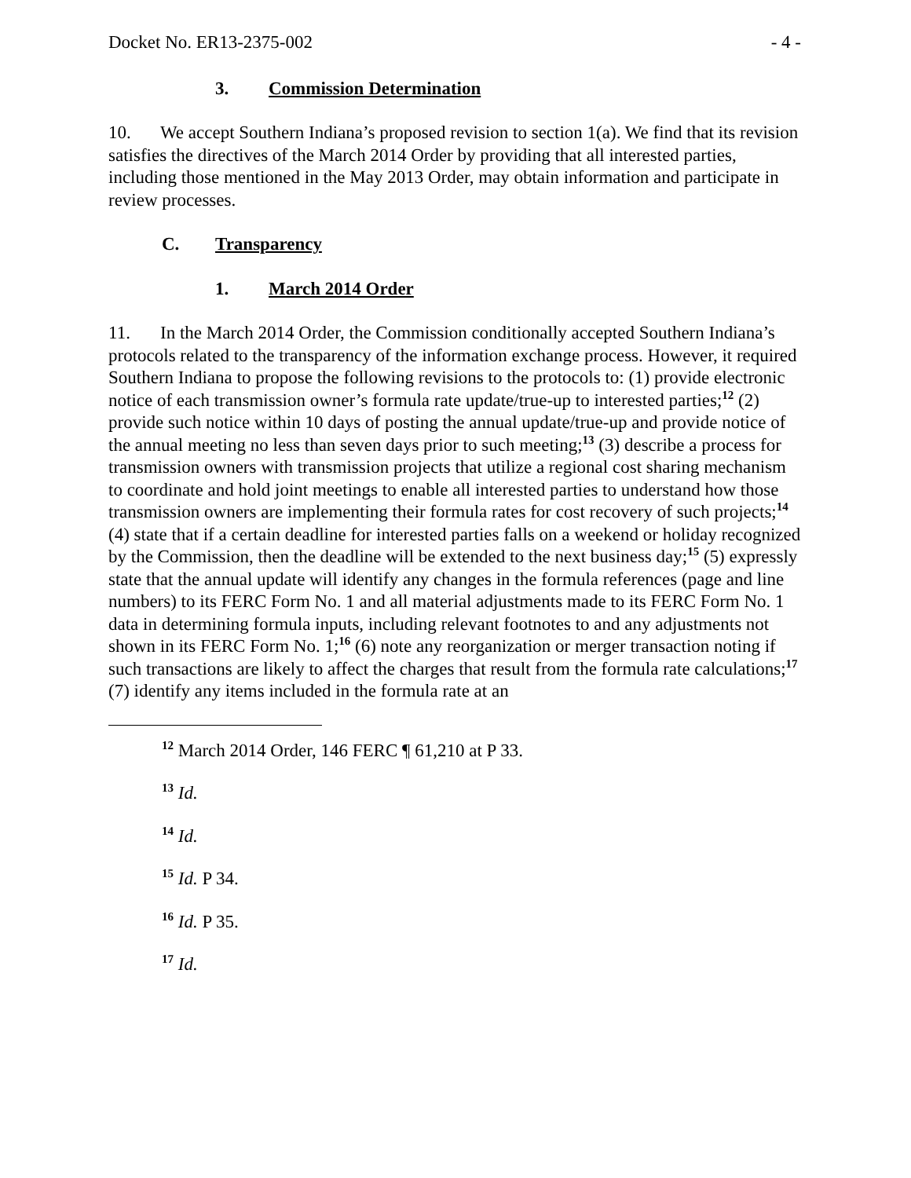Docket No. ER13-2375-002 - 4 -
3. Commission Determination
10. We accept Southern Indiana’s proposed revision to section 1(a). We find that its revision satisfies the directives of the March 2014 Order by providing that all interested parties, including those mentioned in the May 2013 Order, may obtain information and participate in review processes.
C. Transparency
1. March 2014 Order
11. In the March 2014 Order, the Commission conditionally accepted Southern Indiana’s protocols related to the transparency of the information exchange process. However, it required Southern Indiana to propose the following revisions to the protocols to: (1) provide electronic notice of each transmission owner’s formula rate update/true-up to interested parties;<sup>12</sup> (2) provide such notice within 10 days of posting the annual update/true-up and provide notice of the annual meeting no less than seven days prior to such meeting;<sup>13</sup> (3) describe a process for transmission owners with transmission projects that utilize a regional cost sharing mechanism to coordinate and hold joint meetings to enable all interested parties to understand how those transmission owners are implementing their formula rates for cost recovery of such projects;<sup>14</sup> (4) state that if a certain deadline for interested parties falls on a weekend or holiday recognized by the Commission, then the deadline will be extended to the next business day;<sup>15</sup> (5) expressly state that the annual update will identify any changes in the formula references (page and line numbers) to its FERC Form No. 1 and all material adjustments made to its FERC Form No. 1 data in determining formula inputs, including relevant footnotes to and any adjustments not shown in its FERC Form No. 1;<sup>16</sup> (6) note any reorganization or merger transaction noting if such transactions are likely to affect the charges that result from the formula rate calculations;<sup>17</sup> (7) identify any items included in the formula rate at an
<sup>12</sup> March 2014 Order, 146 FERC ¶ 61,210 at P 33.
<sup>13</sup> Id.
<sup>14</sup> Id.
<sup>15</sup> Id. P 34.
<sup>16</sup> Id. P 35.
<sup>17</sup> Id.